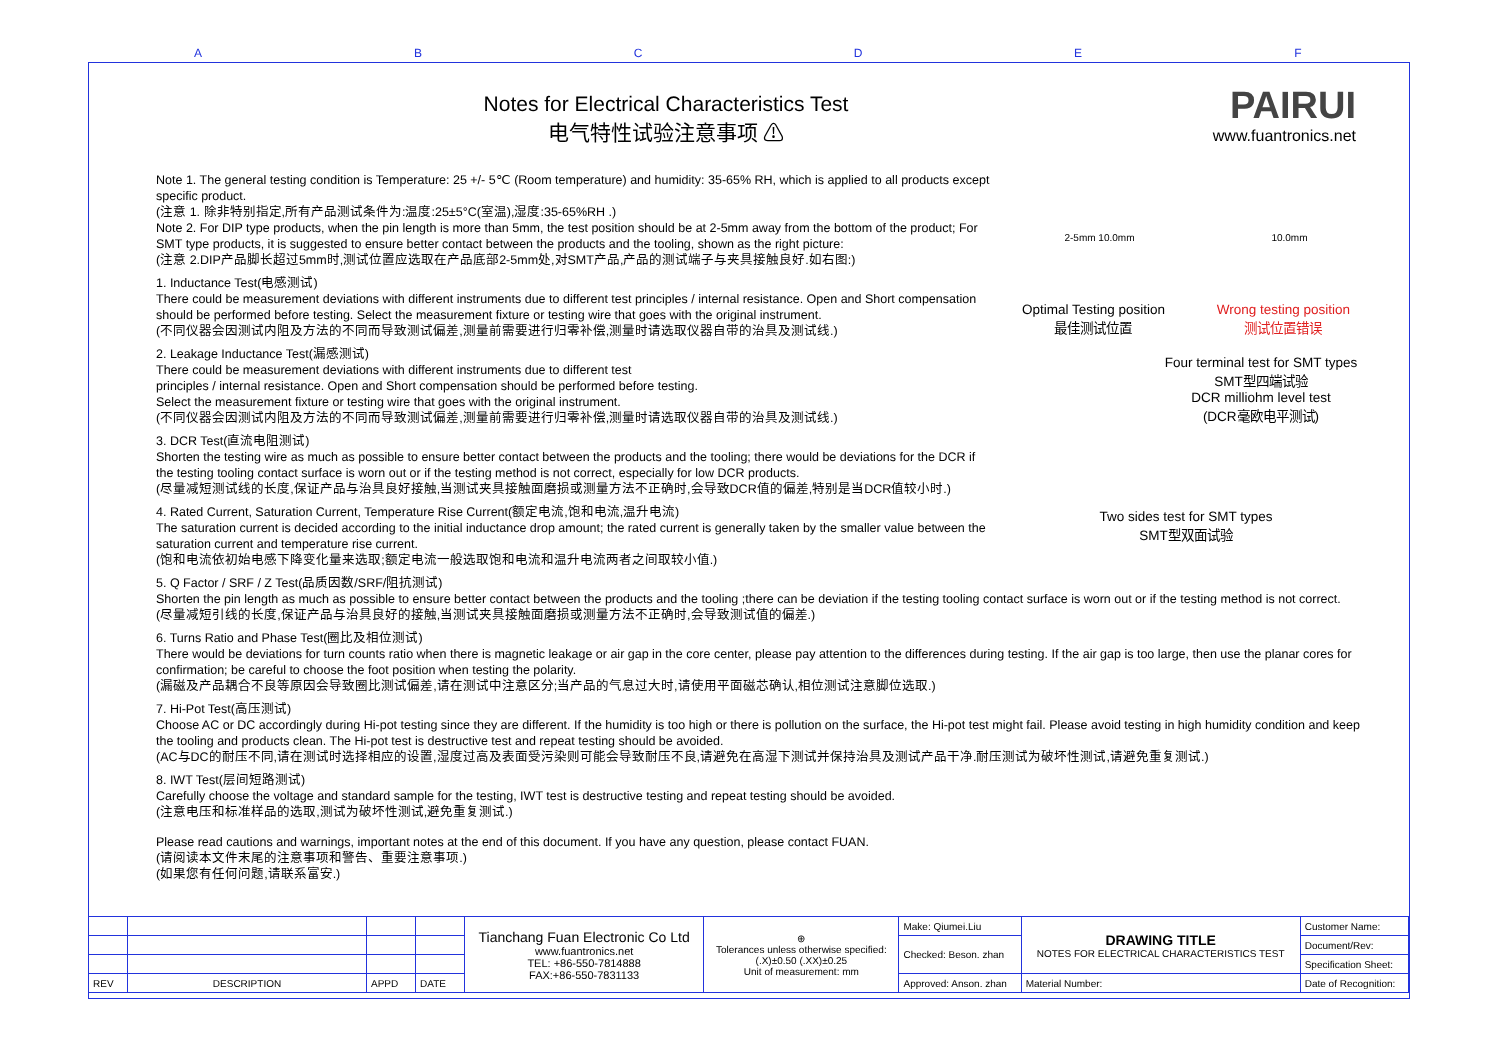A B C D E F
Notes for Electrical Characteristics Test
电气特性试验注意事项 ⚠
PAIRUI
www.fuantronics.net
Note 1. The general testing condition is Temperature: 25 +/- 5℃ (Room temperature) and humidity: 35-65% RH, which is applied to all products except specific product.
(注意 1. 除非特别指定,所有产品测试条件为:温度:25±5°C(室温),湿度:35-65%RH .)
Note 2. For DIP type products, when the pin length is more than 5mm, the test position should be at 2-5mm away from the bottom of the product; For SMT type products, it is suggested to ensure better contact between the products and the tooling, shown as the right picture:
(注意 2.DIP产品脚长超过5mm时,测试位置应选取在产品底部2-5mm处,对SMT产品,产品的测试端子与夹具接触良好.如右图:)
1. Inductance Test(电感测试)
There could be measurement deviations with different instruments due to different test principles / internal resistance. Open and Short compensation should be performed before testing. Select the measurement fixture or testing wire that goes with the original instrument.
(不同仪器会因测试内阻及方法的不同而导致测试偏差,测量前需要进行归零补偿,测量时请选取仪器自带的治具及测试线.)
2. Leakage Inductance Test(漏感测试)
There could be measurement deviations with different instruments due to different test
principles / internal resistance. Open and Short compensation should be performed before testing.
Select the measurement fixture or testing wire that goes with the original instrument.
(不同仪器会因测试内阻及方法的不同而导致测试偏差,测量前需要进行归零补偿,测量时请选取仪器自带的治具及测试线.)
3. DCR Test(直流电阻测试)
Shorten the testing wire as much as possible to ensure better contact between the products and the tooling; there would be deviations for the DCR if the testing tooling contact surface is worn out or if the testing method is not correct, especially for low DCR products.
(尽量减短测试线的长度,保证产品与治具良好接触,当测试夹具接触面磨损或测量方法不正确时,会导致DCR值的偏差,特别是当DCR值较小时.)
4. Rated Current, Saturation Current, Temperature Rise Current(额定电流,饱和电流,温升电流)
The saturation current is decided according to the initial inductance drop amount; the rated current is generally taken by the smaller value between the saturation current and temperature rise current.
(饱和电流依初始电感下降变化量来选取;额定电流一般选取饱和电流和温升电流两者之间取较小值.)
2-5mm 10.0mm 10.0mm
Optimal Testing position
最佳测试位置 Wrong testing position
测试位置错误
Four terminal test for SMT types
SMT型四端试验
DCR milliohm level test
(DCR毫欧电平测试)
Two sides test for SMT types
SMT型双面试验
5. Q Factor / SRF / Z Test(品质因数/SRF/阻抗测试)
Shorten the pin length as much as possible to ensure better contact between the products and the tooling ;there can be deviation if the testing tooling contact surface is worn out or if the testing method is not correct.
(尽量减短引线的长度,保证产品与治具良好的接触,当测试夹具接触面磨损或测量方法不正确时,会导致测试值的偏差.)
6. Turns Ratio and Phase Test(圈比及相位测试)
There would be deviations for turn counts ratio when there is magnetic leakage or air gap in the core center, please pay attention to the differences during testing. If the air gap is too large, then use the planar cores for confirmation; be careful to choose the foot position when testing the polarity.
(漏磁及产品耦合不良等原因会导致圈比测试偏差,请在测试中注意区分;当产品的气息过大时,请使用平面磁芯确认,相位测试注意脚位选取.)
7. Hi-Pot Test(高压测试)
Choose AC or DC accordingly during Hi-pot testing since they are different. If the humidity is too high or there is pollution on the surface, the Hi-pot test might fail. Please avoid testing in high humidity condition and keep the tooling and products clean. The Hi-pot test is destructive test and repeat testing should be avoided.
(AC与DC的耐压不同,请在测试时选择相应的设置,湿度过高及表面受污染则可能会导致耐压不良,请避免在高湿下测试并保持治具及测试产品干净.耐压测试为破坏性测试,请避免重复测试.)
8. IWT Test(层间短路测试)
Carefully choose the voltage and standard sample for the testing, IWT test is destructive testing and repeat testing should be avoided.
(注意电压和标准样品的选取,测试为破坏性测试,避免重复测试.)
Please read cautions and warnings, important notes at the end of this document. If you have any question, please contact FUAN.
(请阅读本文件末尾的注意事项和警告、重要注意事项.)
(如果您有任何问题,请联系富安.)
| | | | | Tianchang Fuan Electronic Co Ltd www.fuantronics.net TEL: +86-550-7814888 FAX:+86-550-7831133 | ⊕ Tolerances unless otherwise specified: (.X)±0.50 (.XX)±0.25 Unit of measurement: mm | Make: Qiumei.Liu | DRAWING TITLE NOTES FOR ELECTRICAL CHARACTERISTICS TEST | Customer Name: |
| | | | | | | Checked: Beson. zhan | | Document/Rev: |
| | | | | | | | | Specification Sheet: |
| REV | DESCRIPTION | APPD | DATE | | | Approved: Anson. zhan | Material Number: | Date of Recognition: |